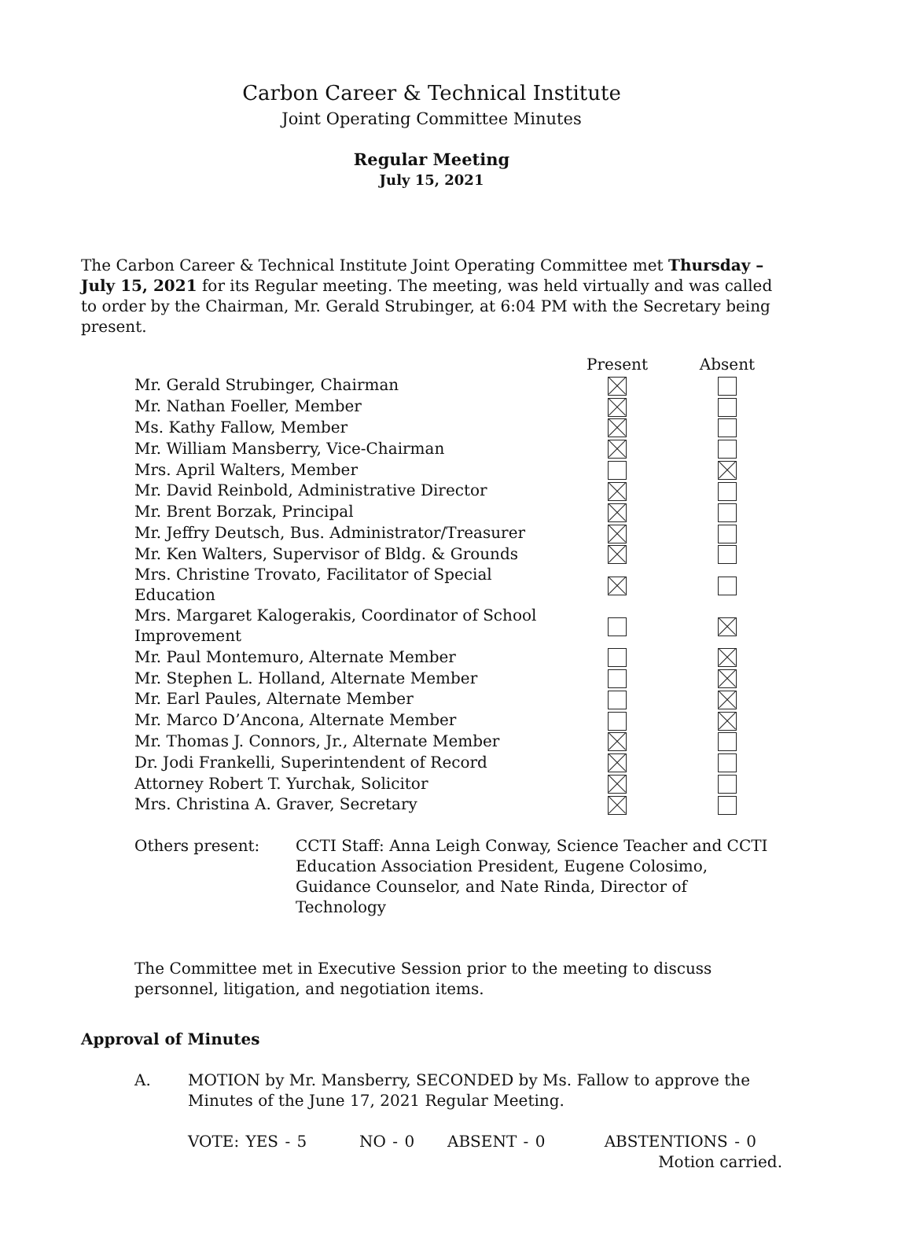Carbon Career & Technical Institute
Joint Operating Committee Minutes
Regular Meeting
July 15, 2021
The Carbon Career & Technical Institute Joint Operating Committee met Thursday – July 15, 2021 for its Regular meeting. The meeting, was held virtually and was called to order by the Chairman, Mr. Gerald Strubinger, at 6:04 PM with the Secretary being present.
| | Present | Absent |
| --- | --- | --- |
| Mr. Gerald Strubinger, Chairman | | |
| Mr. Nathan Foeller, Member | | |
| Ms. Kathy Fallow, Member | | |
| Mr. William Mansberry, Vice-Chairman | | |
| Mrs. April Walters, Member | | |
| Mr. David Reinbold, Administrative Director | | |
| Mr. Brent Borzak, Principal | | |
| Mr. Jeffry Deutsch, Bus. Administrator/Treasurer | | |
| Mr. Ken Walters, Supervisor of Bldg. & Grounds | | |
| Mrs. Christine Trovato, Facilitator of Special Education | | |
| Mrs. Margaret Kalogerakis, Coordinator of School Improvement | | |
| Mr. Paul Montemuro, Alternate Member | | |
| Mr. Stephen L. Holland, Alternate Member | | |
| Mr. Earl Paules, Alternate Member | | |
| Mr. Marco D’Ancona, Alternate Member | | |
| Mr. Thomas J. Connors, Jr., Alternate Member | | |
| Dr. Jodi Frankelli, Superintendent of Record | | |
| Attorney Robert T. Yurchak, Solicitor | | |
| Mrs. Christina A. Graver, Secretary | | |
Others present: CCTI Staff: Anna Leigh Conway, Science Teacher and CCTI Education Association President, Eugene Colosimo, Guidance Counselor, and Nate Rinda, Director of Technology
The Committee met in Executive Session prior to the meeting to discuss personnel, litigation, and negotiation items.
Approval of Minutes
A. MOTION by Mr. Mansberry, SECONDED by Ms. Fallow to approve the Minutes of the June 17, 2021 Regular Meeting.
VOTE: YES - 5 NO - 0 ABSENT - 0 ABSTENTIONS - 0
Motion carried.